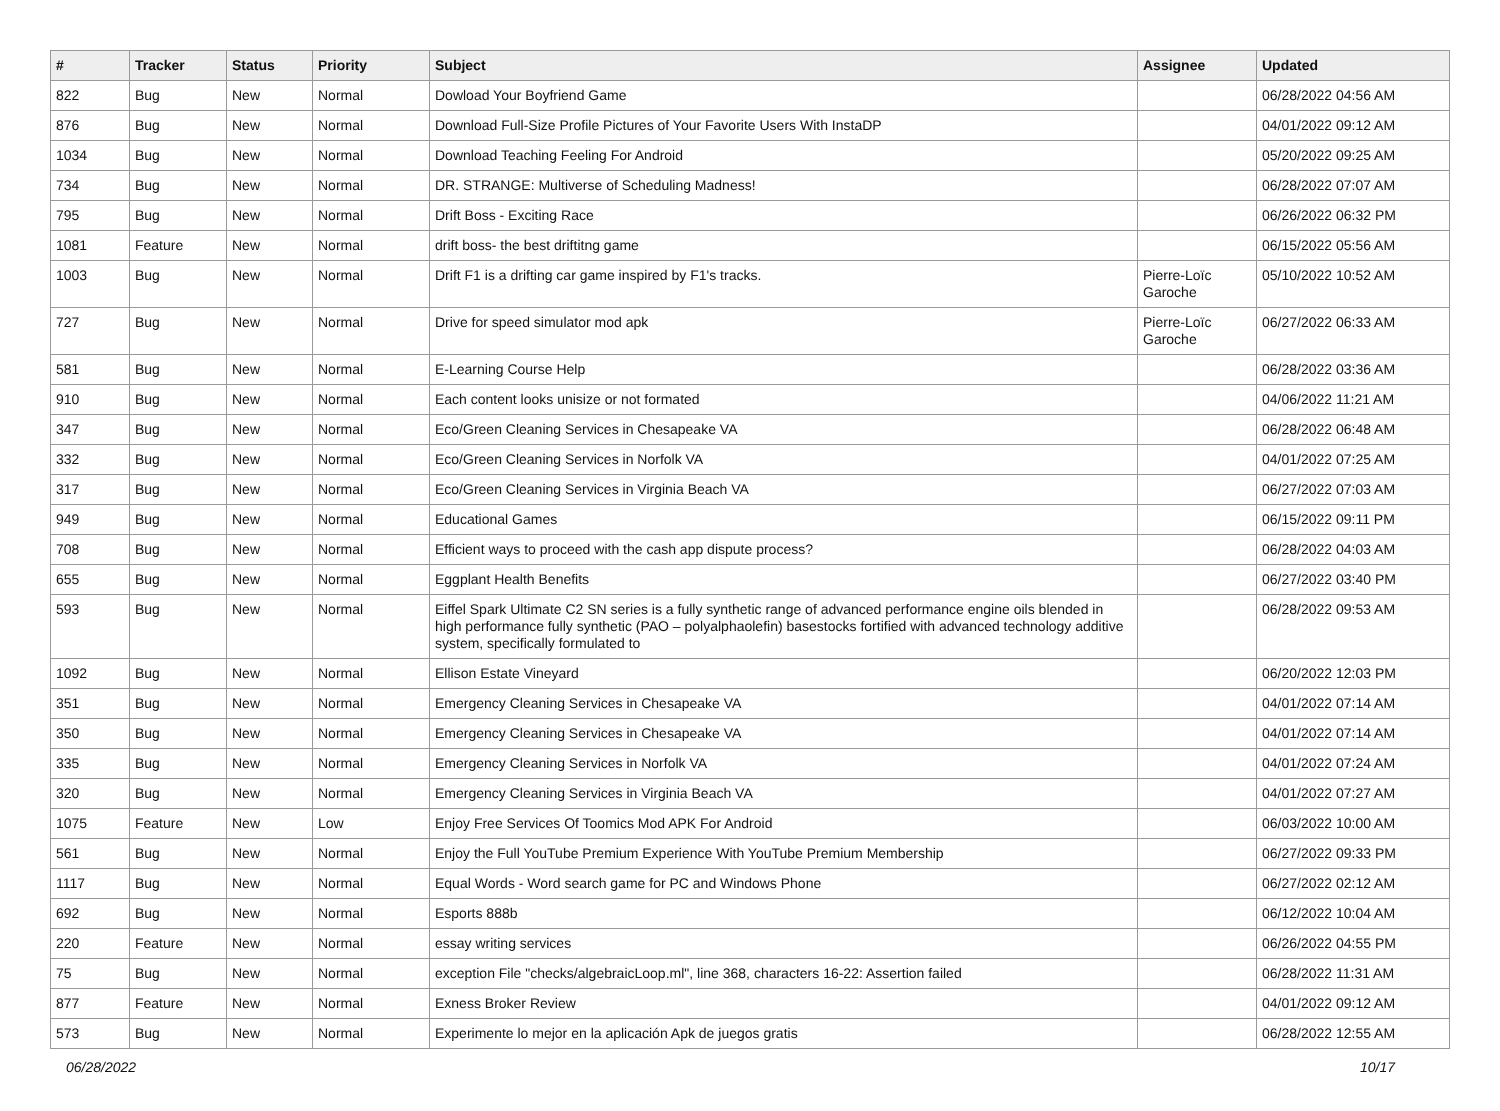| # | Tracker | Status | Priority | Subject | Assignee | Updated |
| --- | --- | --- | --- | --- | --- | --- |
| 822 | Bug | New | Normal | Dowload Your Boyfriend Game | | 06/28/2022 04:56 AM |
| 876 | Bug | New | Normal | Download Full-Size Profile Pictures of Your Favorite Users With InstaDP | | 04/01/2022 09:12 AM |
| 1034 | Bug | New | Normal | Download Teaching Feeling For Android | | 05/20/2022 09:25 AM |
| 734 | Bug | New | Normal | DR. STRANGE: Multiverse of Scheduling Madness! | | 06/28/2022 07:07 AM |
| 795 | Bug | New | Normal | Drift Boss - Exciting Race | | 06/26/2022 06:32 PM |
| 1081 | Feature | New | Normal | drift boss- the best driftitng game | | 06/15/2022 05:56 AM |
| 1003 | Bug | New | Normal | Drift F1 is a drifting car game inspired by F1's tracks. | Pierre-Loïc Garoche | 05/10/2022 10:52 AM |
| 727 | Bug | New | Normal | Drive for speed simulator mod apk | Pierre-Loïc Garoche | 06/27/2022 06:33 AM |
| 581 | Bug | New | Normal | E-Learning Course Help | | 06/28/2022 03:36 AM |
| 910 | Bug | New | Normal | Each content looks unisize or not formated | | 04/06/2022 11:21 AM |
| 347 | Bug | New | Normal | Eco/Green Cleaning Services in Chesapeake VA | | 06/28/2022 06:48 AM |
| 332 | Bug | New | Normal | Eco/Green Cleaning Services in Norfolk VA | | 04/01/2022 07:25 AM |
| 317 | Bug | New | Normal | Eco/Green Cleaning Services in Virginia Beach VA | | 06/27/2022 07:03 AM |
| 949 | Bug | New | Normal | Educational Games | | 06/15/2022 09:11 PM |
| 708 | Bug | New | Normal | Efficient ways to proceed with the cash app dispute process? | | 06/28/2022 04:03 AM |
| 655 | Bug | New | Normal | Eggplant Health Benefits | | 06/27/2022 03:40 PM |
| 593 | Bug | New | Normal | Eiffel Spark Ultimate C2 SN series is a fully synthetic range of advanced performance engine oils blended in high performance fully synthetic (PAO – polyalphaolefin) basestocks fortified with advanced technology additive system, specifically formulated to | | 06/28/2022 09:53 AM |
| 1092 | Bug | New | Normal | Ellison Estate Vineyard | | 06/20/2022 12:03 PM |
| 351 | Bug | New | Normal | Emergency Cleaning Services in Chesapeake VA | | 04/01/2022 07:14 AM |
| 350 | Bug | New | Normal | Emergency Cleaning Services in Chesapeake VA | | 04/01/2022 07:14 AM |
| 335 | Bug | New | Normal | Emergency Cleaning Services in Norfolk VA | | 04/01/2022 07:24 AM |
| 320 | Bug | New | Normal | Emergency Cleaning Services in Virginia Beach VA | | 04/01/2022 07:27 AM |
| 1075 | Feature | New | Low | Enjoy Free Services Of Toomics Mod APK For Android | | 06/03/2022 10:00 AM |
| 561 | Bug | New | Normal | Enjoy the Full YouTube Premium Experience With YouTube Premium Membership | | 06/27/2022 09:33 PM |
| 1117 | Bug | New | Normal | Equal Words - Word search game for PC and Windows Phone | | 06/27/2022 02:12 AM |
| 692 | Bug | New | Normal | Esports 888b | | 06/12/2022 10:04 AM |
| 220 | Feature | New | Normal | essay writing services | | 06/26/2022 04:55 PM |
| 75 | Bug | New | Normal | exception File "checks/algebraicLoop.ml", line 368, characters 16-22: Assertion failed | | 06/28/2022 11:31 AM |
| 877 | Feature | New | Normal | Exness Broker Review | | 04/01/2022 09:12 AM |
| 573 | Bug | New | Normal | Experimente lo mejor en la aplicación Apk de juegos gratis | | 06/28/2022 12:55 AM |
06/28/2022 10/17